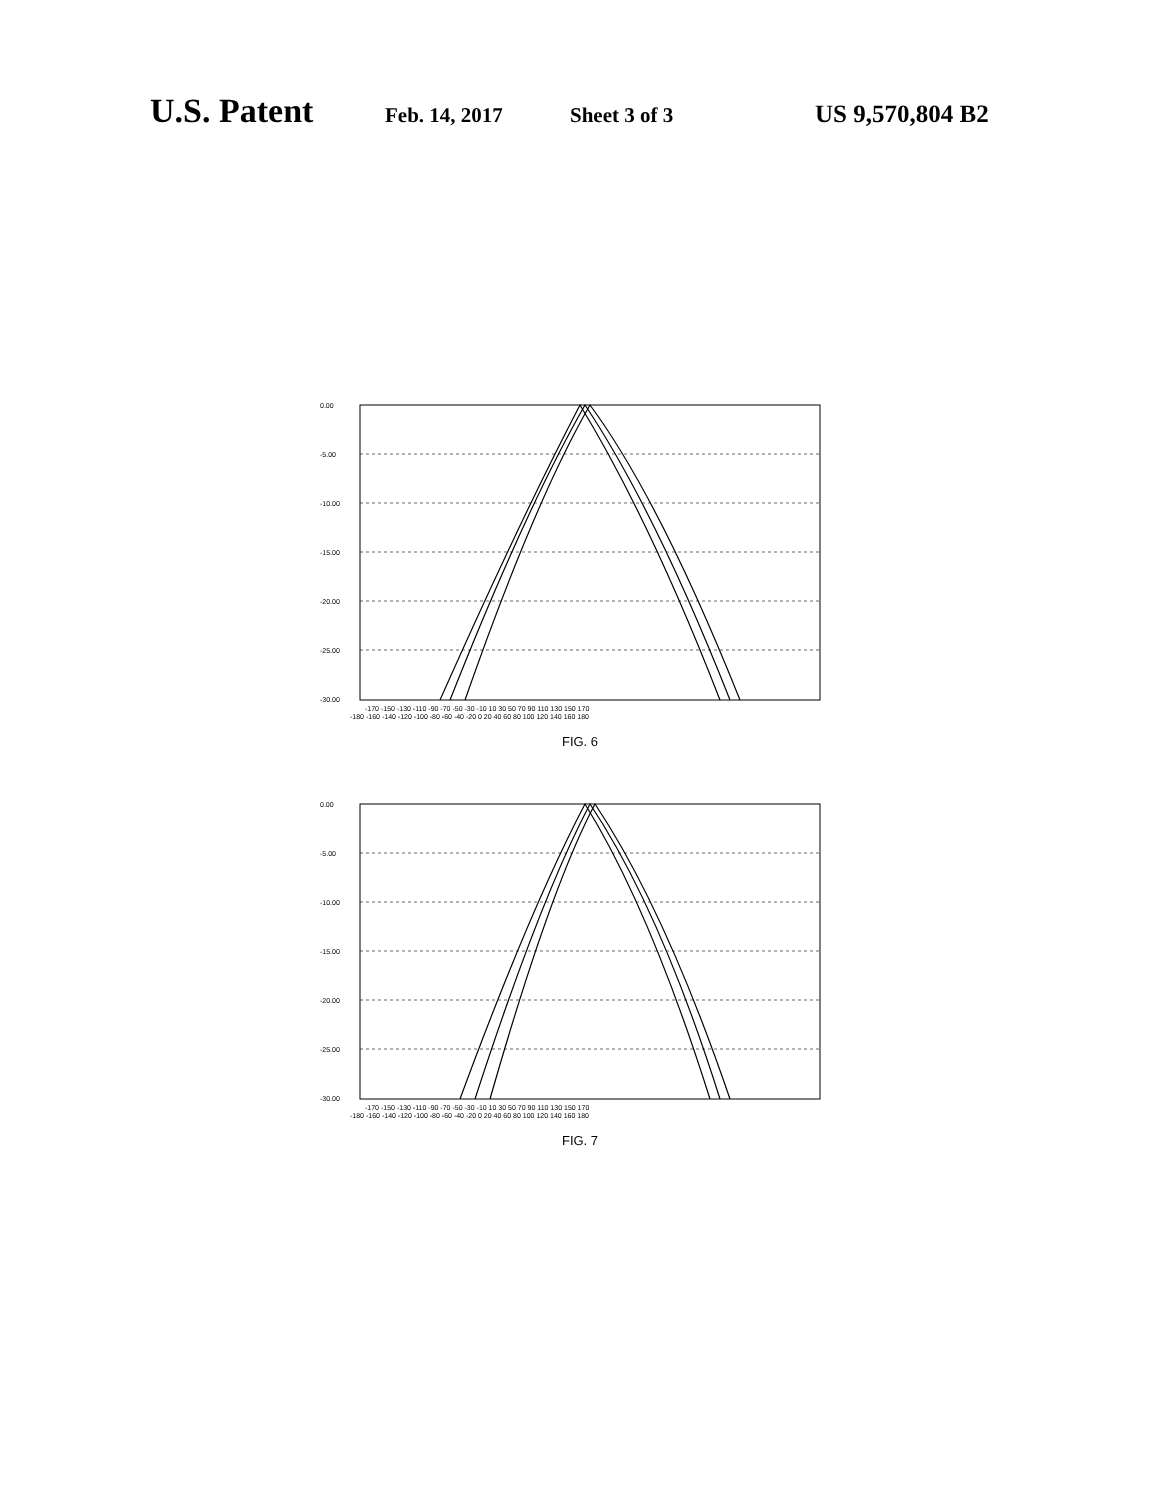U.S. Patent Feb. 14, 2017 Sheet 3 of 3 US 9,570,804 B2
0.00
-5.00
-10.00
-15.00
-20.00
-25.00
-30.00
-170 -150 -130 -110 -90 -70 -50 -30 -10 10 30 50 70 90 110 130 150 170
-180 -160 -140 -120 -100 -80 -60 -40 -20 0 20 40 60 80 100 120 140 160 180
FIG. 6
0.00
-5.00
-10.00
-15.00
-20.00
-25.00
-30.00
-170 -150 -130 -110 -90 -70 -50 -30 -10 10 30 50 70 90 110 130 150 170
-180 -160 -140 -120 -100 -80 -60 -40 -20 0 20 40 60 80 100 120 140 160 180
FIG. 7